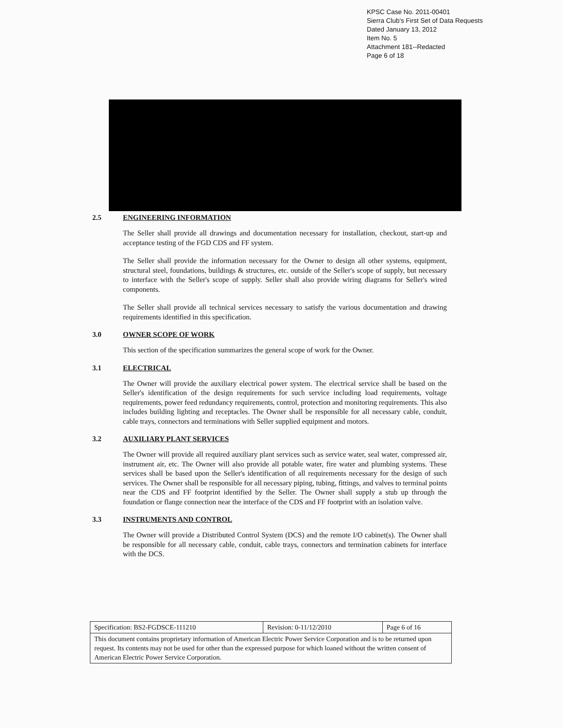KPSC Case No. 2011-00401
Sierra Club's First Set of Data Requests
Dated January 13, 2012
Item No. 5
Attachment 181--Redacted
Page 6 of 18
2.5 ENGINEERING INFORMATION
The Seller shall provide all drawings and documentation necessary for installation, checkout, start-up and acceptance testing of the FGD CDS and FF system.
The Seller shall provide the information necessary for the Owner to design all other systems, equipment, structural steel, foundations, buildings & structures, etc. outside of the Seller's scope of supply, but necessary to interface with the Seller's scope of supply. Seller shall also provide wiring diagrams for Seller's wired components.
The Seller shall provide all technical services necessary to satisfy the various documentation and drawing requirements identified in this specification.
3.0 OWNER SCOPE OF WORK
This section of the specification summarizes the general scope of work for the Owner.
3.1 ELECTRICAL
The Owner will provide the auxiliary electrical power system. The electrical service shall be based on the Seller's identification of the design requirements for such service including load requirements, voltage requirements, power feed redundancy requirements, control, protection and monitoring requirements. This also includes building lighting and receptacles. The Owner shall be responsible for all necessary cable, conduit, cable trays, connectors and terminations with Seller supplied equipment and motors.
3.2 AUXILIARY PLANT SERVICES
The Owner will provide all required auxiliary plant services such as service water, seal water, compressed air, instrument air, etc. The Owner will also provide all potable water, fire water and plumbing systems. These services shall be based upon the Seller's identification of all requirements necessary for the design of such services. The Owner shall be responsible for all necessary piping, tubing, fittings, and valves to terminal points near the CDS and FF footprint identified by the Seller. The Owner shall supply a stub up through the foundation or flange connection near the interface of the CDS and FF footprint with an isolation valve.
3.3 INSTRUMENTS AND CONTROL
The Owner will provide a Distributed Control System (DCS) and the remote I/O cabinet(s). The Owner shall be responsible for all necessary cable, conduit, cable trays, connectors and termination cabinets for interface with the DCS.
| Specification: BS2-FGDSCE-111210 | Revision: 0-11/12/2010 | Page 6 of 16 |
| This document contains proprietary information of American Electric Power Service Corporation and is to be returned upon request. Its contents may not be used for other than the expressed purpose for which loaned without the written consent of American Electric Power Service Corporation. | | |